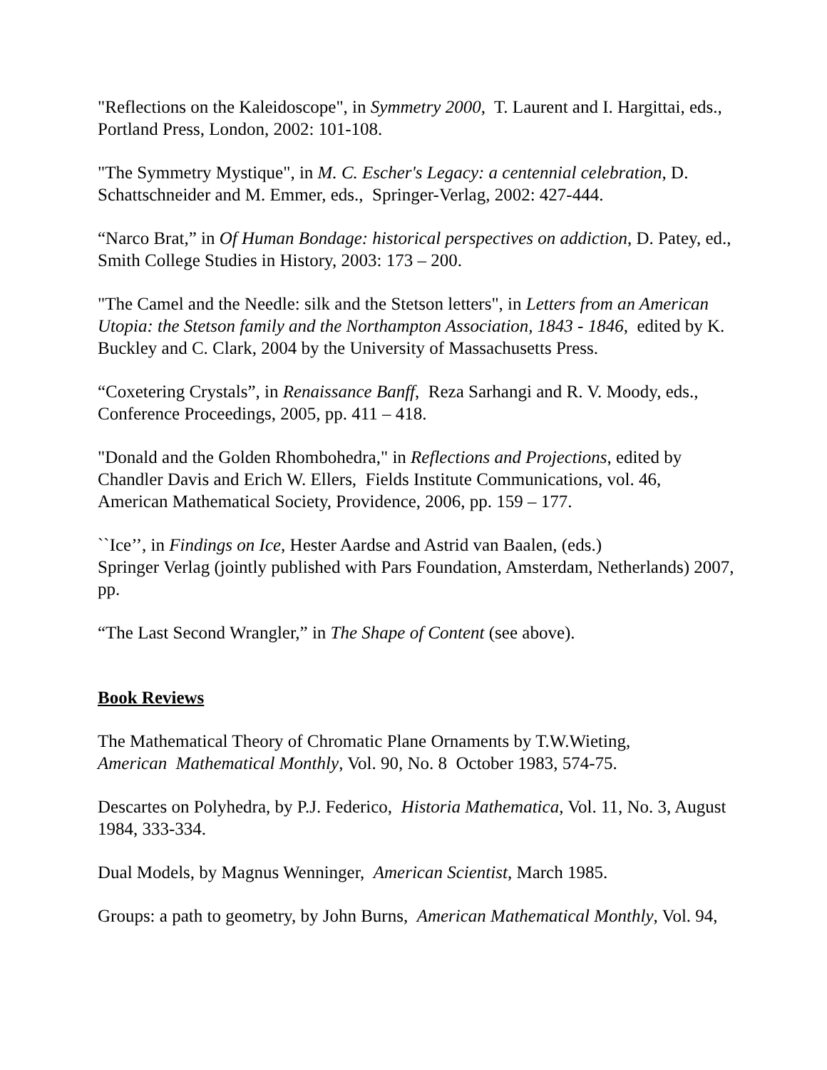"Reflections on the Kaleidoscope", in Symmetry 2000, T. Laurent and I. Hargittai, eds., Portland Press, London, 2002: 101-108.
"The Symmetry Mystique", in M. C. Escher's Legacy: a centennial celebration, D. Schattschneider and M. Emmer, eds., Springer-Verlag, 2002: 427-444.
“Narco Brat,” in Of Human Bondage: historical perspectives on addiction, D. Patey, ed., Smith College Studies in History, 2003: 173 – 200.
"The Camel and the Needle: silk and the Stetson letters", in Letters from an American Utopia: the Stetson family and the Northampton Association, 1843 - 1846, edited by K. Buckley and C. Clark, 2004 by the University of Massachusetts Press.
“Coxetering Crystals”, in Renaissance Banff, Reza Sarhangi and R. V. Moody, eds., Conference Proceedings, 2005, pp. 411 – 418.
"Donald and the Golden Rhombohedra," in Reflections and Projections, edited by Chandler Davis and Erich W. Ellers, Fields Institute Communications, vol. 46, American Mathematical Society, Providence, 2006, pp. 159 – 177.
``Ice’’, in Findings on Ice, Hester Aardse and Astrid van Baalen, (eds.)
Springer Verlag (jointly published with Pars Foundation, Amsterdam, Netherlands) 2007, pp.
“The Last Second Wrangler,” in The Shape of Content (see above).
Book Reviews
The Mathematical Theory of Chromatic Plane Ornaments by T.W.Wieting,
American Mathematical Monthly, Vol. 90, No. 8 October 1983, 574-75.
Descartes on Polyhedra, by P.J. Federico, Historia Mathematica, Vol. 11, No. 3, August 1984, 333-334.
Dual Models, by Magnus Wenninger, American Scientist, March 1985.
Groups: a path to geometry, by John Burns, American Mathematical Monthly, Vol. 94,